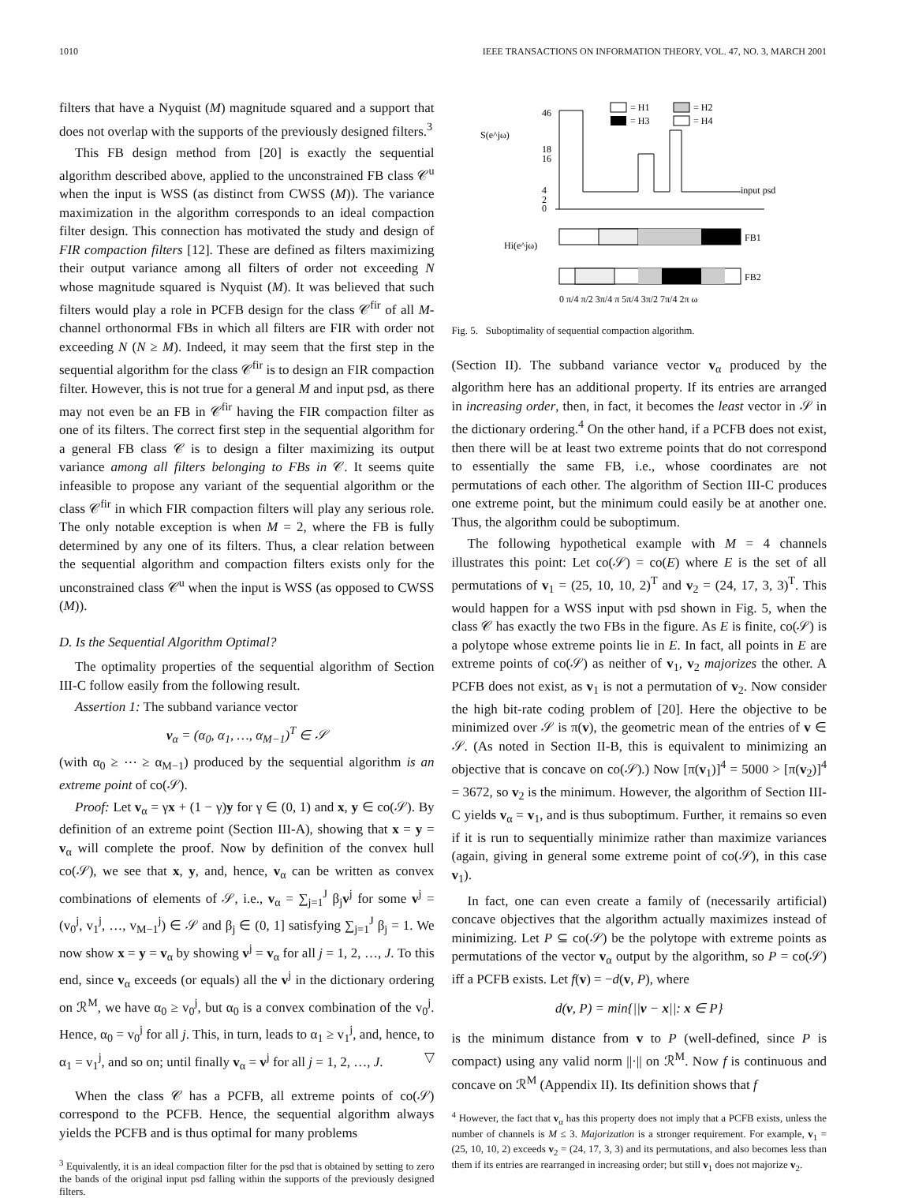1010 IEEE TRANSACTIONS ON INFORMATION THEORY, VOL. 47, NO. 3, MARCH 2001
filters that have a Nyquist (M) magnitude squared and a support that does not overlap with the supports of the previously designed filters.<sup>3</sup>
This FB design method from [20] is exactly the sequential algorithm described above, applied to the unconstrained FB class 𝒞<sup>u</sup> when the input is WSS (as distinct from CWSS (M)). The variance maximization in the algorithm corresponds to an ideal compaction filter design. This connection has motivated the study and design of FIR compaction filters [12]. These are defined as filters maximizing their output variance among all filters of order not exceeding N whose magnitude squared is Nyquist (M). It was believed that such filters would play a role in PCFB design for the class 𝒞<sup>fir</sup> of all M-channel orthonormal FBs in which all filters are FIR with order not exceeding N (N ≥ M). Indeed, it may seem that the first step in the sequential algorithm for the class 𝒞<sup>fir</sup> is to design an FIR compaction filter. However, this is not true for a general M and input psd, as there may not even be an FB in 𝒞<sup>fir</sup> having the FIR compaction filter as one of its filters. The correct first step in the sequential algorithm for a general FB class 𝒞 is to design a filter maximizing its output variance among all filters belonging to FBs in 𝒞. It seems quite infeasible to propose any variant of the sequential algorithm or the class 𝒞<sup>fir</sup> in which FIR compaction filters will play any serious role. The only notable exception is when M = 2, where the FB is fully determined by any one of its filters. Thus, a clear relation between the sequential algorithm and compaction filters exists only for the unconstrained class 𝒞<sup>u</sup> when the input is WSS (as opposed to CWSS (M)).
D. Is the Sequential Algorithm Optimal?
The optimality properties of the sequential algorithm of Section III-C follow easily from the following result.
Assertion 1: The subband variance vector
v<sub>α</sub> = (α<sub>0</sub>, α<sub>1</sub>, …, α<sub>M−1</sub>)<sup>T</sup> ∈ 𝒮
(with α<sub>0</sub> ≥ ⋯ ≥ α<sub>M−1</sub>) produced by the sequential algorithm is an extreme point of co(𝒮).
Proof: Let v<sub>α</sub> = γx + (1 − γ)y for γ ∈ (0, 1) and x, y ∈ co(𝒮). By definition of an extreme point (Section III-A), showing that x = y = v<sub>α</sub> will complete the proof. Now by definition of the convex hull co(𝒮), we see that x, y, and, hence, v<sub>α</sub> can be written as convex combinations of elements of 𝒮, i.e., v<sub>α</sub> = ∑<sub>j=1</sub><sup>J</sup> β<sub>j</sub>v<sup>j</sup> for some v<sup>j</sup> = (v<sub>0</sub><sup>j</sup>, v<sub>1</sub><sup>j</sup>, …, v<sub>M−1</sub><sup>j</sup>) ∈ 𝒮 and β<sub>j</sub> ∈ (0, 1] satisfying ∑<sub>j=1</sub><sup>J</sup> β<sub>j</sub> = 1. We now show x = y = v<sub>α</sub> by showing v<sup>j</sup> = v<sub>α</sub> for all j = 1, 2, …, J. To this end, since v<sub>α</sub> exceeds (or equals) all the v<sup>j</sup> in the dictionary ordering on ℛ<sup>M</sup>, we have α<sub>0</sub> ≥ v<sub>0</sub><sup>j</sup>, but α<sub>0</sub> is a convex combination of the v<sub>0</sub><sup>j</sup>. Hence, α<sub>0</sub> = v<sub>0</sub><sup>j</sup> for all j. This, in turn, leads to α<sub>1</sub> ≥ v<sub>1</sub><sup>j</sup>, and, hence, to α<sub>1</sub> = v<sub>1</sub><sup>j</sup>, and so on; until finally v<sub>α</sub> = v<sup>j</sup> for all j = 1, 2, …, J. ▽
When the class 𝒞 has a PCFB, all extreme points of co(𝒮) correspond to the PCFB. Hence, the sequential algorithm always yields the PCFB and is thus optimal for many problems
<sup>3</sup> Equivalently, it is an ideal compaction filter for the psd that is obtained by setting to zero the bands of the original input psd falling within the supports of the previously designed filters.
S(e^jω)
46
18
16
4
2
0
input psd
= H1
= H2
= H3
= H4
Hi(e^jω)
FB1
FB2
0 π/4 π/2 3π/4 π 5π/4 3π/2 7π/4 2π ω
Fig. 5. Suboptimality of sequential compaction algorithm.
(Section II). The subband variance vector v<sub>α</sub> produced by the algorithm here has an additional property. If its entries are arranged in increasing order, then, in fact, it becomes the least vector in 𝒮 in the dictionary ordering.<sup>4</sup> On the other hand, if a PCFB does not exist, then there will be at least two extreme points that do not correspond to essentially the same FB, i.e., whose coordinates are not permutations of each other. The algorithm of Section III-C produces one extreme point, but the minimum could easily be at another one. Thus, the algorithm could be suboptimum.
The following hypothetical example with M = 4 channels illustrates this point: Let co(𝒮) = co(E) where E is the set of all permutations of v<sub>1</sub> = (25, 10, 10, 2)<sup>T</sup> and v<sub>2</sub> = (24, 17, 3, 3)<sup>T</sup>. This would happen for a WSS input with psd shown in Fig. 5, when the class 𝒞 has exactly the two FBs in the figure. As E is finite, co(𝒮) is a polytope whose extreme points lie in E. In fact, all points in E are extreme points of co(𝒮) as neither of v<sub>1</sub>, v<sub>2</sub> majorizes the other. A PCFB does not exist, as v<sub>1</sub> is not a permutation of v<sub>2</sub>. Now consider the high bit-rate coding problem of [20]. Here the objective to be minimized over 𝒮 is π(v), the geometric mean of the entries of v ∈ 𝒮. (As noted in Section II-B, this is equivalent to minimizing an objective that is concave on co(𝒮).) Now [π(v<sub>1</sub>)]<sup>4</sup> = 5000 > [π(v<sub>2</sub>)]<sup>4</sup> = 3672, so v<sub>2</sub> is the minimum. However, the algorithm of Section III-C yields v<sub>α</sub> = v<sub>1</sub>, and is thus suboptimum. Further, it remains so even if it is run to sequentially minimize rather than maximize variances (again, giving in general some extreme point of co(𝒮), in this case v<sub>1</sub>).
In fact, one can even create a family of (necessarily artificial) concave objectives that the algorithm actually maximizes instead of minimizing. Let P ⊆ co(𝒮) be the polytope with extreme points as permutations of the vector v<sub>α</sub> output by the algorithm, so P = co(𝒮) iff a PCFB exists. Let f(v) = −d(v, P), where
d(v, P) = min{||v − x||: x ∈ P}
is the minimum distance from v to P (well-defined, since P is compact) using any valid norm ||·|| on ℛ<sup>M</sup>. Now f is continuous and concave on ℛ<sup>M</sup> (Appendix II). Its definition shows that f
<sup>4</sup> However, the fact that v<sub>α</sub> has this property does not imply that a PCFB exists, unless the number of channels is M ≤ 3. Majorization is a stronger requirement. For example, v<sub>1</sub> = (25, 10, 10, 2) exceeds v<sub>2</sub> = (24, 17, 3, 3) and its permutations, and also becomes less than them if its entries are rearranged in increasing order; but still v<sub>1</sub> does not majorize v<sub>2</sub>.